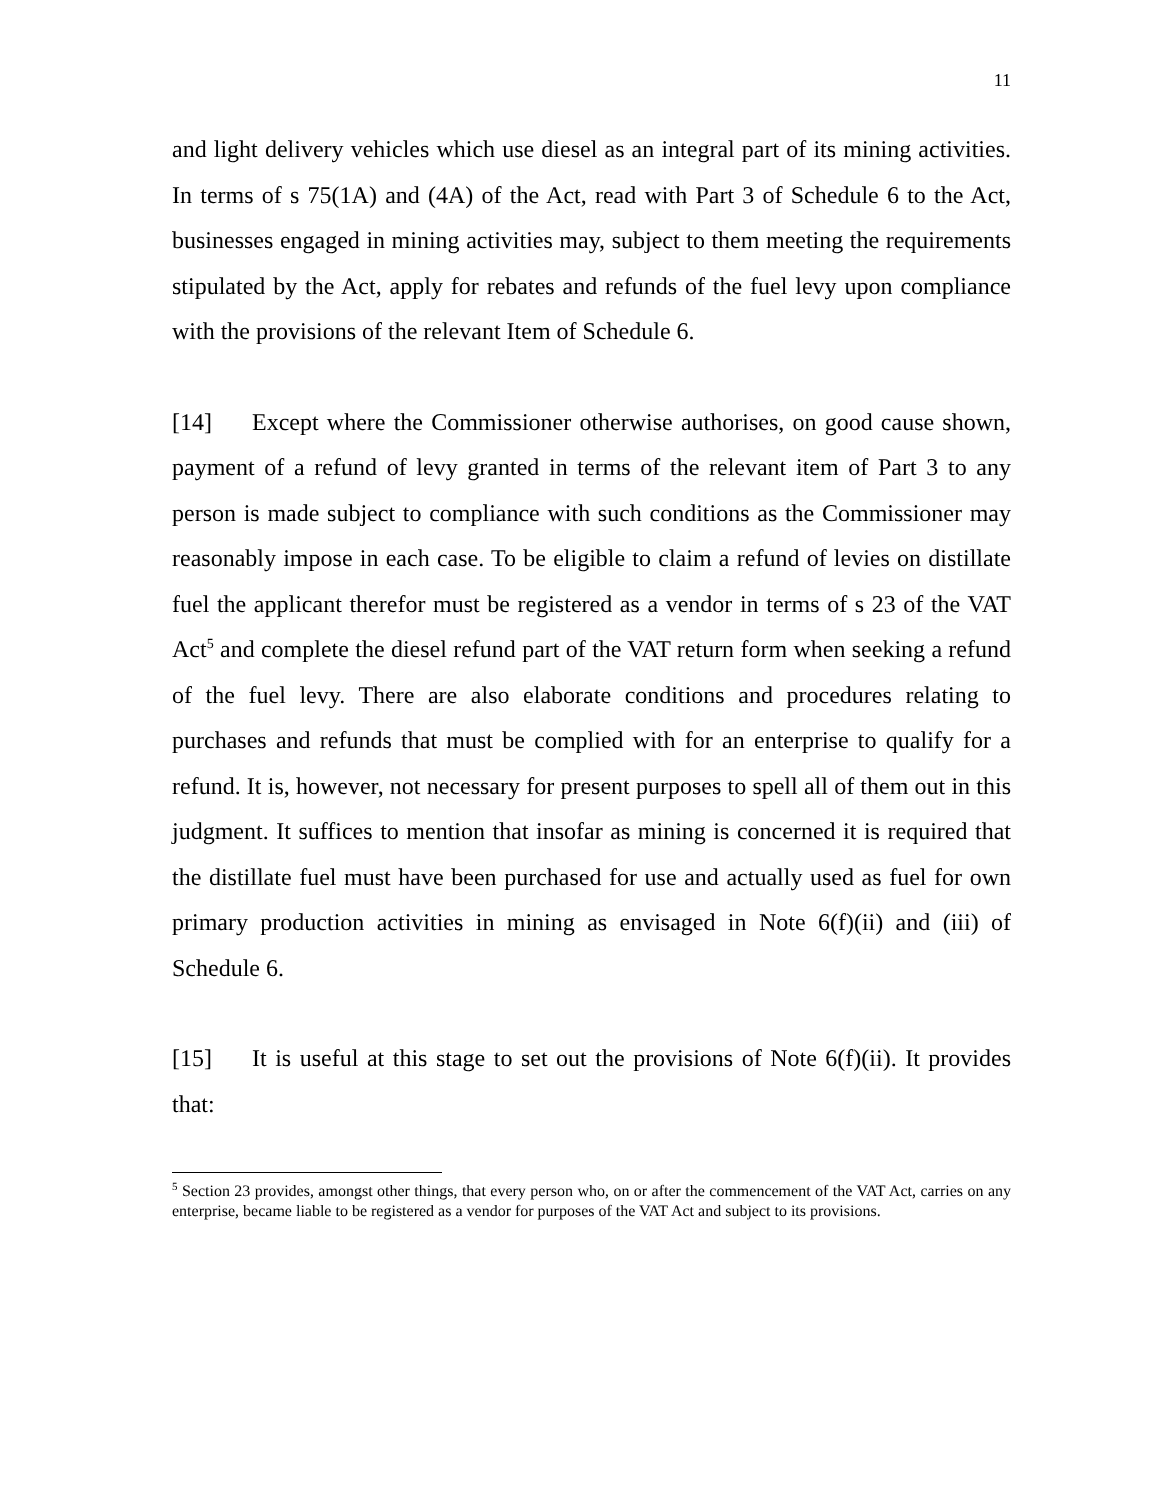11
and light delivery vehicles which use diesel as an integral part of its mining activities. In terms of s 75(1A) and (4A) of the Act, read with Part 3 of Schedule 6 to the Act, businesses engaged in mining activities may, subject to them meeting the requirements stipulated by the Act, apply for rebates and refunds of the fuel levy upon compliance with the provisions of the relevant Item of Schedule 6.
[14] Except where the Commissioner otherwise authorises, on good cause shown, payment of a refund of levy granted in terms of the relevant item of Part 3 to any person is made subject to compliance with such conditions as the Commissioner may reasonably impose in each case. To be eligible to claim a refund of levies on distillate fuel the applicant therefor must be registered as a vendor in terms of s 23 of the VAT Act<sup>5</sup> and complete the diesel refund part of the VAT return form when seeking a refund of the fuel levy. There are also elaborate conditions and procedures relating to purchases and refunds that must be complied with for an enterprise to qualify for a refund. It is, however, not necessary for present purposes to spell all of them out in this judgment. It suffices to mention that insofar as mining is concerned it is required that the distillate fuel must have been purchased for use and actually used as fuel for own primary production activities in mining as envisaged in Note 6(f)(ii) and (iii) of Schedule 6.
[15] It is useful at this stage to set out the provisions of Note 6(f)(ii). It provides that:
<sup>5</sup> Section 23 provides, amongst other things, that every person who, on or after the commencement of the VAT Act, carries on any enterprise, became liable to be registered as a vendor for purposes of the VAT Act and subject to its provisions.